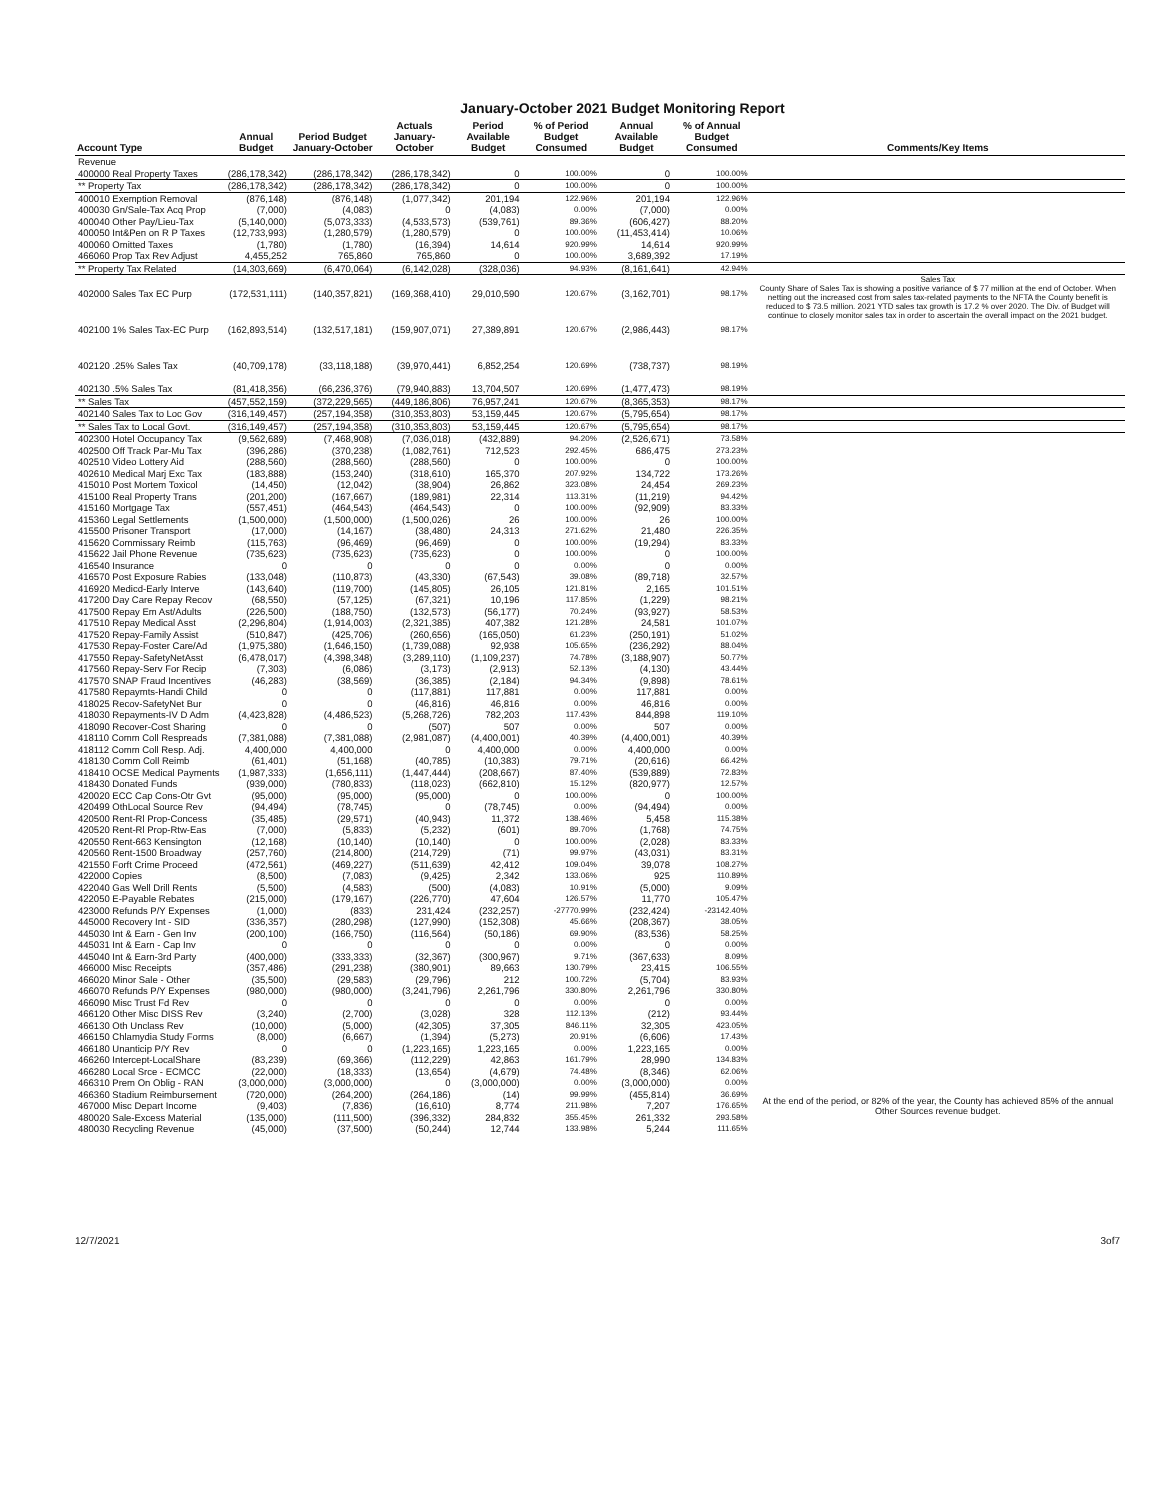January-October 2021 Budget Monitoring Report
| Account Type | Annual Budget | Period Budget January-October | Actuals January-October | Period Available Budget | % of Period Budget Consumed | Annual Available Budget | % of Annual Budget Consumed | Comments/Key Items |
| --- | --- | --- | --- | --- | --- | --- | --- | --- |
| Revenue | | | | | | | | |
| 400000 Real Property Taxes | (286,178,342) | (286,178,342) | (286,178,342) | 0 | 100.00% | 0 | 100.00% | |
| ** Property Tax | (286,178,342) | (286,178,342) | (286,178,342) | 0 | 100.00% | 0 | 100.00% | |
| 400010 Exemption Removal | (876,148) | (876,148) | (1,077,342) | 201,194 | 122.96% | 201,194 | 122.96% | |
| 400030 Gn/Sale-Tax Acq Prop | (7,000) | (4,083) | 0 | (4,083) | 0.00% | (7,000) | 0.00% | |
| 400040 Other Pay/Lieu-Tax | (5,140,000) | (5,073,333) | (4,533,573) | (539,761) | 89.36% | (606,427) | 88.20% | |
| 400050 Int&Pen on R P Taxes | (12,733,993) | (1,280,579) | (1,280,579) | 0 | 100.00% | (11,453,414) | 10.06% | |
| 400060 Omitted Taxes | (1,780) | (1,780) | (16,394) | 14,614 | 920.99% | 14,614 | 920.99% | |
| 466060 Prop Tax Rev Adjust | 4,455,252 | 765,860 | 765,860 | 0 | 100.00% | 3,689,392 | 17.19% | |
| ** Property Tax Related | (14,303,669) | (6,470,064) | (6,142,028) | (328,036) | 94.93% | (8,161,641) | 42.94% | |
| 402000 Sales Tax EC Purp | (172,531,111) | (140,357,821) | (169,368,410) | 29,010,590 | 120.67% | (3,162,701) | 98.17% | Sales Tax County Share of Sales Tax is showing a positive variance of $ 77 million at the end of October. When netting out the increased cost from sales tax-related payments to the NFTA the County benefit is reduced to $ 73.5 million. 2021 YTD sales tax growth is 17.2 % over 2020. The Div. of Budget will continue to closely monitor sales tax in order to ascertain the overall impact on the 2021 budget. |
| 402100 1% Sales Tax-EC Purp | (162,893,514) | (132,517,181) | (159,907,071) | 27,389,891 | 120.67% | (2,986,443) | 98.17% | |
| 402120 .25% Sales Tax | (40,709,178) | (33,118,188) | (39,970,441) | 6,852,254 | 120.69% | (738,737) | 98.19% | |
| 402130 .5% Sales Tax | (81,418,356) | (66,236,376) | (79,940,883) | 13,704,507 | 120.69% | (1,477,473) | 98.19% | |
| ** Sales Tax | (457,552,159) | (372,229,565) | (449,186,806) | 76,957,241 | 120.67% | (8,365,353) | 98.17% | |
| 402140 Sales Tax to Loc Gov | (316,149,457) | (257,194,358) | (310,353,803) | 53,159,445 | 120.67% | (5,795,654) | 98.17% | |
| ** Sales Tax to Local Govt. | (316,149,457) | (257,194,358) | (310,353,803) | 53,159,445 | 120.67% | (5,795,654) | 98.17% | |
| 402300 Hotel Occupancy Tax | (9,562,689) | (7,468,908) | (7,036,018) | (432,889) | 94.20% | (2,526,671) | 73.58% | |
| 402500 Off Track Par-Mu Tax | (396,286) | (370,238) | (1,082,761) | 712,523 | 292.45% | 686,475 | 273.23% | |
| 402510 Video Lottery Aid | (288,560) | (288,560) | (288,560) | 0 | 100.00% | 0 | 100.00% | |
| 402610 Medical Marj Exc Tax | (183,888) | (153,240) | (318,610) | 165,370 | 207.92% | 134,722 | 173.26% | |
| 415010 Post Mortem Toxicol | (14,450) | (12,042) | (38,904) | 26,862 | 323.08% | 24,454 | 269.23% | |
| 415100 Real Property Trans | (201,200) | (167,667) | (189,981) | 22,314 | 113.31% | (11,219) | 94.42% | |
| 415160 Mortgage Tax | (557,451) | (464,543) | (464,543) | 0 | 100.00% | (92,909) | 83.33% | |
| 415360 Legal Settlements | (1,500,000) | (1,500,000) | (1,500,026) | 26 | 100.00% | 26 | 100.00% | |
| 415500 Prisoner Transport | (17,000) | (14,167) | (38,480) | 24,313 | 271.62% | 21,480 | 226.35% | |
| 415620 Commissary Reimb | (115,763) | (96,469) | (96,469) | 0 | 100.00% | (19,294) | 83.33% | |
| 415622 Jail Phone Revenue | (735,623) | (735,623) | (735,623) | 0 | 100.00% | 0 | 100.00% | |
| 416540 Insurance | 0 | 0 | 0 | 0 | 0.00% | 0 | 0.00% | |
| 416570 Post Exposure Rabies | (133,048) | (110,873) | (43,330) | (67,543) | 39.08% | (89,718) | 32.57% | |
| 416920 Medicd-Early Interve | (143,640) | (119,700) | (145,805) | 26,105 | 121.81% | 2,165 | 101.51% | |
| 417200 Day Care Repay Recov | (68,550) | (57,125) | (67,321) | 10,196 | 117.85% | (1,229) | 98.21% | |
| 417500 Repay Em Ast/Adults | (226,500) | (188,750) | (132,573) | (56,177) | 70.24% | (93,927) | 58.53% | |
| 417510 Repay Medical Asst | (2,296,804) | (1,914,003) | (2,321,385) | 407,382 | 121.28% | 24,581 | 101.07% | |
| 417520 Repay-Family Assist | (510,847) | (425,706) | (260,656) | (165,050) | 61.23% | (250,191) | 51.02% | |
| 417530 Repay-Foster Care/Ad | (1,975,380) | (1,646,150) | (1,739,088) | 92,938 | 105.65% | (236,292) | 88.04% | |
| 417550 Repay-SafetyNetAsst | (6,478,017) | (4,398,348) | (3,289,110) | (1,109,237) | 74.78% | (3,188,907) | 50.77% | |
| 417560 Repay-Serv For Recip | (7,303) | (6,086) | (3,173) | (2,913) | 52.13% | (4,130) | 43.44% | |
| 417570 SNAP Fraud Incentives | (46,283) | (38,569) | (36,385) | (2,184) | 94.34% | (9,898) | 78.61% | |
| 417580 Repaymts-Handi Child | 0 | 0 | (117,881) | 117,881 | 0.00% | 117,881 | 0.00% | |
| 418025 Recov-SafetyNet Bur | 0 | 0 | (46,816) | 46,816 | 0.00% | 46,816 | 0.00% | |
| 418030 Repayments-IV D Adm | (4,423,828) | (4,486,523) | (5,268,726) | 782,203 | 117.43% | 844,898 | 119.10% | |
| 418090 Recover-Cost Sharing | 0 | 0 | (507) | 507 | 0.00% | 507 | 0.00% | |
| 418110 Comm Coll Respreads | (7,381,088) | (7,381,088) | (2,981,087) | (4,400,001) | 40.39% | (4,400,001) | 40.39% | |
| 418112 Comm Coll Resp. Adj. | 4,400,000 | 4,400,000 | 0 | 4,400,000 | 0.00% | 4,400,000 | 0.00% | |
| 418130 Comm Coll Reimb | (61,401) | (51,168) | (40,785) | (10,383) | 79.71% | (20,616) | 66.42% | |
| 418410 OCSE Medical Payments | (1,987,333) | (1,656,111) | (1,447,444) | (208,667) | 87.40% | (539,889) | 72.83% | |
| 418430 Donated Funds | (939,000) | (780,833) | (118,023) | (662,810) | 15.12% | (820,977) | 12.57% | |
| 420020 ECC Cap Cons-Otr Gvt | (95,000) | (95,000) | (95,000) | 0 | 100.00% | 0 | 100.00% | |
| 420499 OthLocal Source Rev | (94,494) | (78,745) | 0 | (78,745) | 0.00% | (94,494) | 0.00% | |
| 420500 Rent-Rl Prop-Concess | (35,485) | (29,571) | (40,943) | 11,372 | 138.46% | 5,458 | 115.38% | |
| 420520 Rent-Rl Prop-Rtw-Eas | (7,000) | (5,833) | (5,232) | (601) | 89.70% | (1,768) | 74.75% | |
| 420550 Rent-663 Kensington | (12,168) | (10,140) | (10,140) | 0 | 100.00% | (2,028) | 83.33% | |
| 420560 Rent-1500 Broadway | (257,760) | (214,800) | (214,729) | (71) | 99.97% | (43,031) | 83.31% | |
| 421550 Forft Crime Proceed | (472,561) | (469,227) | (511,639) | 42,412 | 109.04% | 39,078 | 108.27% | |
| 422000 Copies | (8,500) | (7,083) | (9,425) | 2,342 | 133.06% | 925 | 110.89% | |
| 422040 Gas Well Drill Rents | (5,500) | (4,583) | (500) | (4,083) | 10.91% | (5,000) | 9.09% | |
| 422050 E-Payable Rebates | (215,000) | (179,167) | (226,770) | 47,604 | 126.57% | 11,770 | 105.47% | |
| 423000 Refunds P/Y Expenses | (1,000) | (833) | 231,424 | (232,257) | -27770.99% | (232,424) | -23142.40% | |
| 445000 Recovery Int - SID | (336,357) | (280,298) | (127,990) | (152,308) | 45.66% | (208,367) | 38.05% | |
| 445030 Int & Earn - Gen Inv | (200,100) | (166,750) | (116,564) | (50,186) | 69.90% | (83,536) | 58.25% | |
| 445031 Int & Earn - Cap Inv | 0 | 0 | 0 | 0 | 0.00% | 0 | 0.00% | |
| 445040 Int & Earn-3rd Party | (400,000) | (333,333) | (32,367) | (300,967) | 9.71% | (367,633) | 8.09% | |
| 466000 Misc Receipts | (357,486) | (291,238) | (380,901) | 89,663 | 130.79% | 23,415 | 106.55% | |
| 466020 Minor Sale - Other | (35,500) | (29,583) | (29,796) | 212 | 100.72% | (5,704) | 83.93% | |
| 466070 Refunds P/Y Expenses | (980,000) | (980,000) | (3,241,796) | 2,261,796 | 330.80% | 2,261,796 | 330.80% | |
| 466090 Misc Trust Fd Rev | 0 | 0 | 0 | 0 | 0.00% | 0 | 0.00% | |
| 466120 Other Misc DISS Rev | (3,240) | (2,700) | (3,028) | 328 | 112.13% | (212) | 93.44% | |
| 466130 Oth Unclass Rev | (10,000) | (5,000) | (42,305) | 37,305 | 846.11% | 32,305 | 423.05% | |
| 466150 Chlamydia Study Forms | (8,000) | (6,667) | (1,394) | (5,273) | 20.91% | (6,606) | 17.43% | |
| 466180 Unanticip P/Y Rev | 0 | 0 | (1,223,165) | 1,223,165 | 0.00% | 1,223,165 | 0.00% | |
| 466260 Intercept-LocalShare | (83,239) | (69,366) | (112,229) | 42,863 | 161.79% | 28,990 | 134.83% | |
| 466280 Local Srce - ECMCC | (22,000) | (18,333) | (13,654) | (4,679) | 74.48% | (8,346) | 62.06% | |
| 466310 Prem On Oblig - RAN | (3,000,000) | (3,000,000) | 0 | (3,000,000) | 0.00% | (3,000,000) | 0.00% | At the end of the period, or 82% of the year, the County has achieved 85% of the annual Other Sources revenue budget. |
| 466360 Stadium Reimbursement | (720,000) | (264,200) | (264,186) | (14) | 99.99% | (455,814) | 36.69% | |
| 467000 Misc Depart Income | (9,403) | (7,836) | (16,610) | 8,774 | 211.98% | 7,207 | 176.65% | |
| 480020 Sale-Excess Material | (135,000) | (111,500) | (396,332) | 284,832 | 355.45% | 261,332 | 293.58% | |
| 480030 Recycling Revenue | (45,000) | (37,500) | (50,244) | 12,744 | 133.98% | 5,244 | 111.65% | |
12/7/2021 3of7